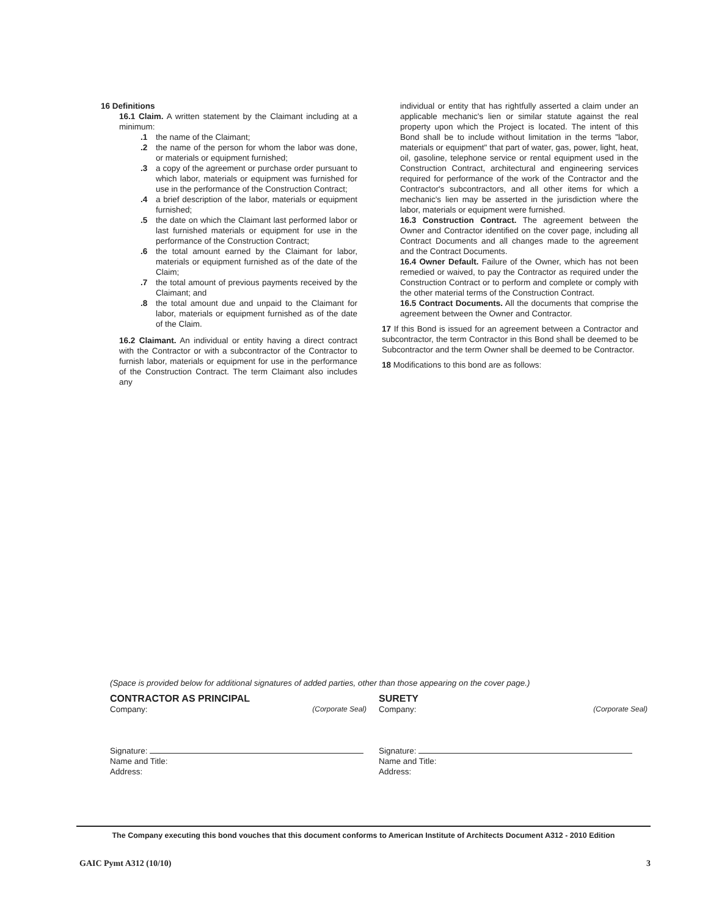16 Definitions
16.1 Claim. A written statement by the Claimant including at a minimum:
.1 the name of the Claimant;
.2 the name of the person for whom the labor was done, or materials or equipment furnished;
.3 a copy of the agreement or purchase order pursuant to which labor, materials or equipment was furnished for use in the performance of the Construction Contract;
.4 a brief description of the labor, materials or equipment furnished;
.5 the date on which the Claimant last performed labor or last furnished materials or equipment for use in the performance of the Construction Contract;
.6 the total amount earned by the Claimant for labor, materials or equipment furnished as of the date of the Claim;
.7 the total amount of previous payments received by the Claimant; and
.8 the total amount due and unpaid to the Claimant for labor, materials or equipment furnished as of the date of the Claim.
16.2 Claimant. An individual or entity having a direct contract with the Contractor or with a subcontractor of the Contractor to furnish labor, materials or equipment for use in the performance of the Construction Contract. The term Claimant also includes any
individual or entity that has rightfully asserted a claim under an applicable mechanic's lien or similar statute against the real property upon which the Project is located. The intent of this Bond shall be to include without limitation in the terms "labor, materials or equipment" that part of water, gas, power, light, heat, oil, gasoline, telephone service or rental equipment used in the Construction Contract, architectural and engineering services required for performance of the work of the Contractor and the Contractor's subcontractors, and all other items for which a mechanic's lien may be asserted in the jurisdiction where the labor, materials or equipment were furnished.
16.3 Construction Contract. The agreement between the Owner and Contractor identified on the cover page, including all Contract Documents and all changes made to the agreement and the Contract Documents.
16.4 Owner Default. Failure of the Owner, which has not been remedied or waived, to pay the Contractor as required under the Construction Contract or to perform and complete or comply with the other material terms of the Construction Contract.
16.5 Contract Documents. All the documents that comprise the agreement between the Owner and Contractor.
17 If this Bond is issued for an agreement between a Contractor and subcontractor, the term Contractor in this Bond shall be deemed to be Subcontractor and the term Owner shall be deemed to be Contractor.
18 Modifications to this bond are as follows:
(Space is provided below for additional signatures of added parties, other than those appearing on the cover page.)
CONTRACTOR AS PRINCIPAL
Company: (Corporate Seal)
Signature:
Name and Title:
Address:
SURETY
Company: (Corporate Seal)
Signature:
Name and Title:
Address:
The Company executing this bond vouches that this document conforms to American Institute of Architects Document A312 - 2010 Edition
GAIC Pymt A312 (10/10) 3